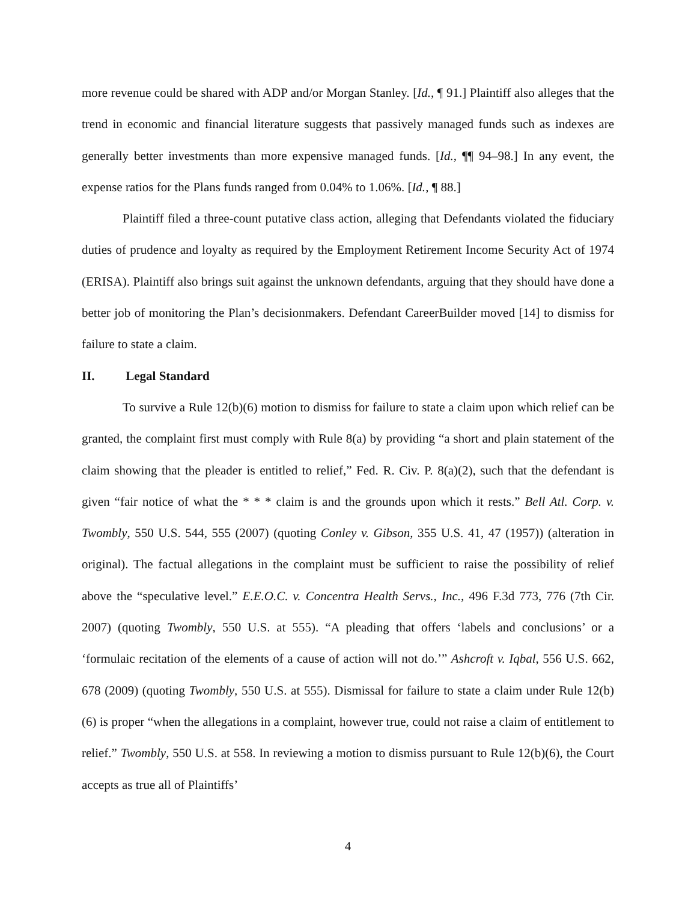more revenue could be shared with ADP and/or Morgan Stanley. [Id., ¶ 91.] Plaintiff also alleges that the trend in economic and financial literature suggests that passively managed funds such as indexes are generally better investments than more expensive managed funds. [Id., ¶¶ 94–98.] In any event, the expense ratios for the Plans funds ranged from 0.04% to 1.06%. [Id., ¶ 88.]
Plaintiff filed a three-count putative class action, alleging that Defendants violated the fiduciary duties of prudence and loyalty as required by the Employment Retirement Income Security Act of 1974 (ERISA). Plaintiff also brings suit against the unknown defendants, arguing that they should have done a better job of monitoring the Plan’s decisionmakers. Defendant CareerBuilder moved [14] to dismiss for failure to state a claim.
II. Legal Standard
To survive a Rule 12(b)(6) motion to dismiss for failure to state a claim upon which relief can be granted, the complaint first must comply with Rule 8(a) by providing “a short and plain statement of the claim showing that the pleader is entitled to relief,” Fed. R. Civ. P. 8(a)(2), such that the defendant is given “fair notice of what the * * * claim is and the grounds upon which it rests.” Bell Atl. Corp. v. Twombly, 550 U.S. 544, 555 (2007) (quoting Conley v. Gibson, 355 U.S. 41, 47 (1957)) (alteration in original). The factual allegations in the complaint must be sufficient to raise the possibility of relief above the “speculative level.” E.E.O.C. v. Concentra Health Servs., Inc., 496 F.3d 773, 776 (7th Cir. 2007) (quoting Twombly, 550 U.S. at 555). “A pleading that offers ‘labels and conclusions’ or a ‘formulaic recitation of the elements of a cause of action will not do.’” Ashcroft v. Iqbal, 556 U.S. 662, 678 (2009) (quoting Twombly, 550 U.S. at 555). Dismissal for failure to state a claim under Rule 12(b)(6) is proper “when the allegations in a complaint, however true, could not raise a claim of entitlement to relief.” Twombly, 550 U.S. at 558. In reviewing a motion to dismiss pursuant to Rule 12(b)(6), the Court accepts as true all of Plaintiffs’
4